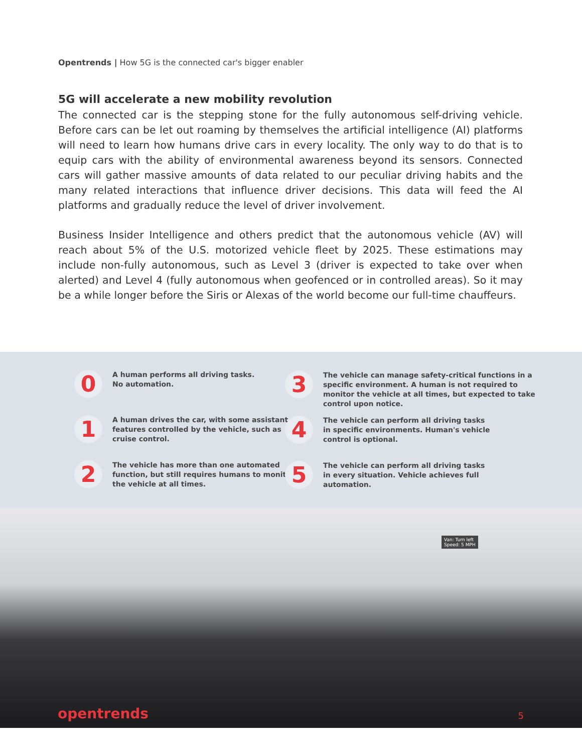Opentrends | How 5G is the connected car's bigger enabler
5G will accelerate a new mobility revolution
The connected car is the stepping stone for the fully autonomous self-driving vehicle. Before cars can be let out roaming by themselves the artificial intelligence (AI) platforms will need to learn how humans drive cars in every locality. The only way to do that is to equip cars with the ability of environmental awareness beyond its sensors. Connected cars will gather massive amounts of data related to our peculiar driving habits and the many related interactions that influence driver decisions. This data will feed the AI platforms and gradually reduce the level of driver involvement.
Business Insider Intelligence and others predict that the autonomous vehicle (AV) will reach about 5% of the U.S. motorized vehicle fleet by 2025. These estimations may include non-fully autonomous, such as Level 3 (driver is expected to take over when alerted) and Level 4 (fully autonomous when geofenced or in controlled areas). So it may be a while longer before the Siris or Alexas of the world become our full-time chauffeurs.
0
A human performs all driving tasks.
No automation.
1
A human drives the car, with some assistant features controlled by the vehicle, such as cruise control.
2
The vehicle has more than one automated function, but still requires humans to monitor the vehicle at all times.
3
The vehicle can manage safety-critical functions in a specific environment. A human is not required to monitor the vehicle at all times, but expected to take control upon notice.
4
The vehicle can perform all driving tasks
in specific environments. Human's vehicle
control is optional.
5
The vehicle can perform all driving tasks
in every situation. Vehicle achieves full
automation.
Van: Turn left
Speed: 5 MPH
opentrends 5